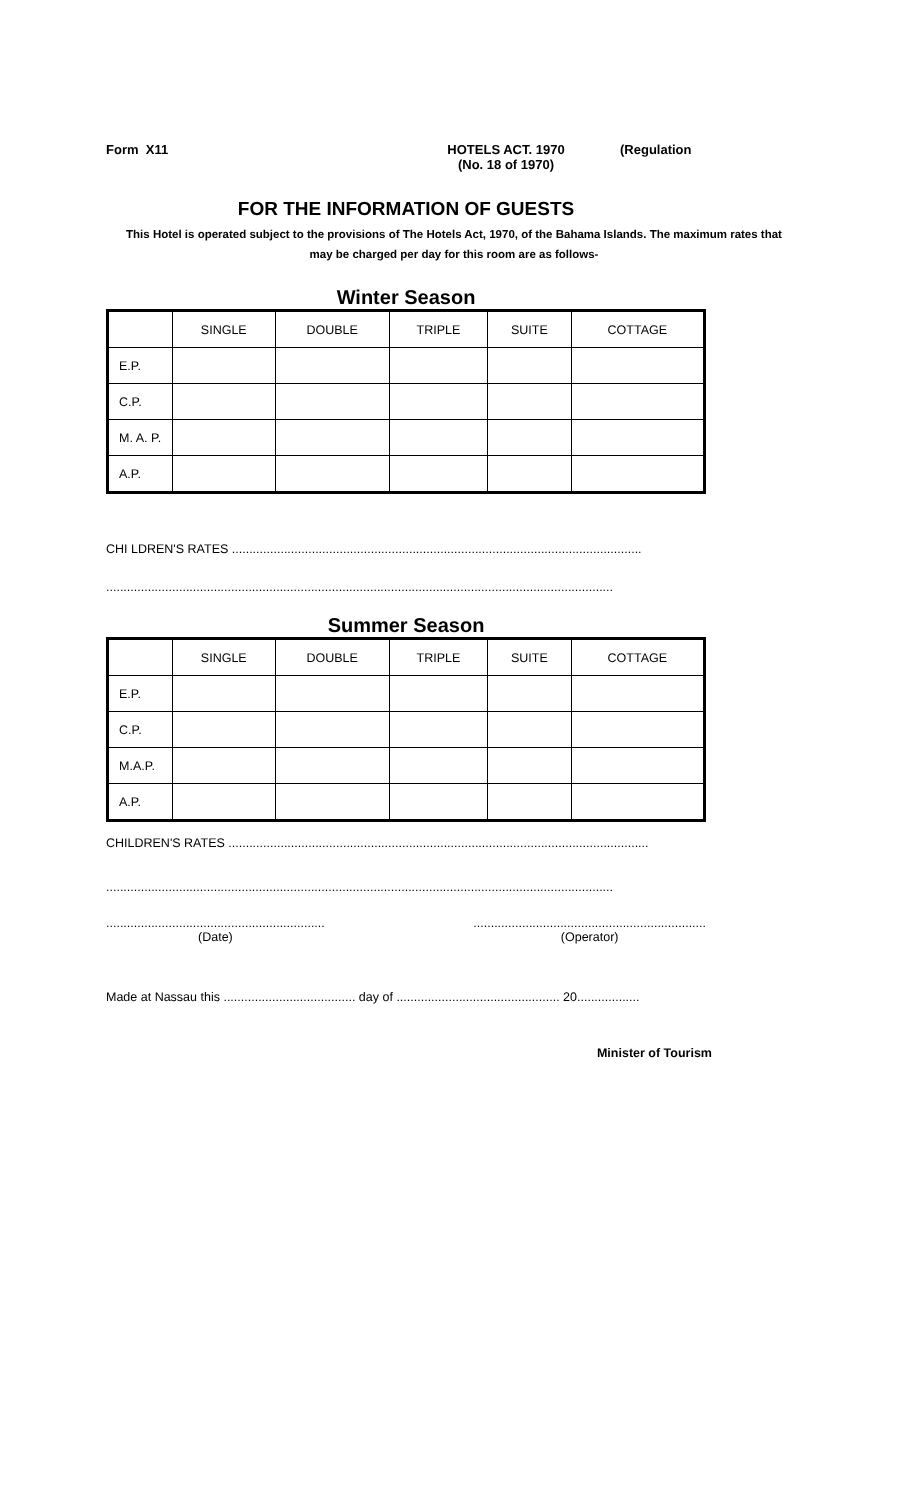Form X11
HOTELS ACT. 1970
(No. 18 of 1970)
(Regulation
FOR THE INFORMATION OF GUESTS
This Hotel is operated subject to the provisions of The Hotels Act, 1970, of the Bahama Islands. The maximum rates that may be charged per day for this room are as follows-
Winter Season
| | SINGLE | DOUBLE | TRIPLE | SUITE | COTTAGE |
| E.P. | | | | | |
| C.P. | | | | | |
| M. A. P. | | | | | |
| A.P. | | | | | |
CHI LDREN'S RATES ......................................................................................................................
..................................................................................................................................................
Summer Season
| | SINGLE | DOUBLE | TRIPLE | SUITE | COTTAGE |
| E.P. | | | | | |
| C.P. | | | | | |
| M.A.P. | | | | | |
| A.P. | | | | | |
CHILDREN'S RATES .........................................................................................................................
..................................................................................................................................................
...............................................................
(Date)
...................................................................
(Operator)
Made at Nassau this ...................................... day of ............................................... 20..................
Minister of Tourism